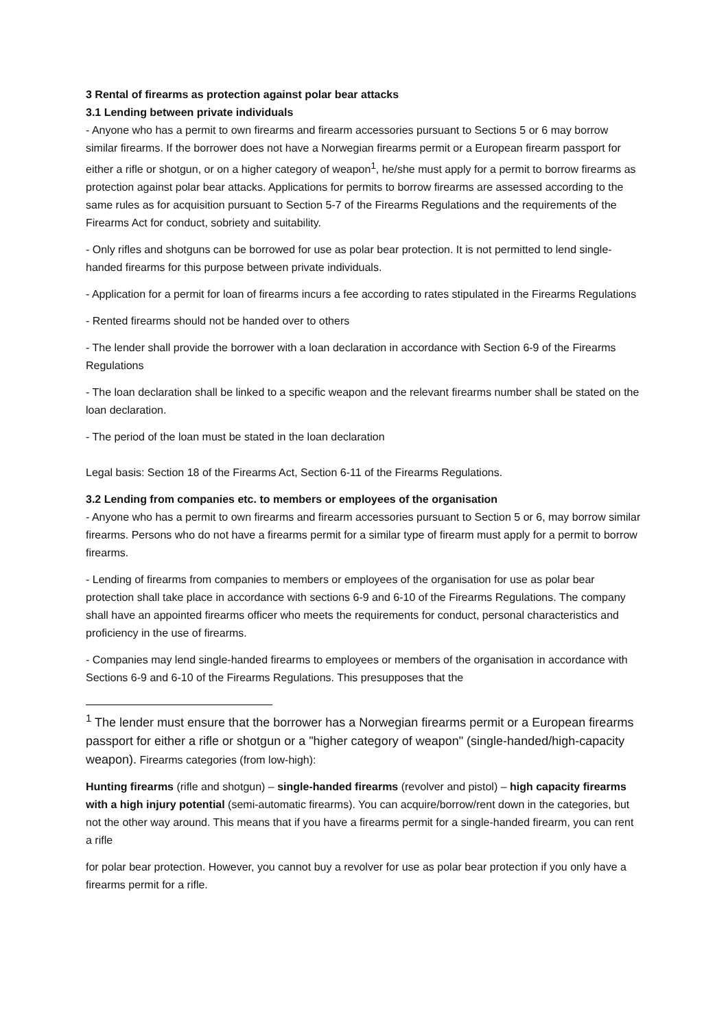3 Rental of firearms as protection against polar bear attacks
3.1 Lending between private individuals
- Anyone who has a permit to own firearms and firearm accessories pursuant to Sections 5 or 6 may borrow similar firearms. If the borrower does not have a Norwegian firearms permit or a European firearm passport for either a rifle or shotgun, or on a higher category of weapon<sup>1</sup>, he/she must apply for a permit to borrow firearms as protection against polar bear attacks. Applications for permits to borrow firearms are assessed according to the same rules as for acquisition pursuant to Section 5-7 of the Firearms Regulations and the requirements of the Firearms Act for conduct, sobriety and suitability.
- Only rifles and shotguns can be borrowed for use as polar bear protection. It is not permitted to lend single-handed firearms for this purpose between private individuals.
- Application for a permit for loan of firearms incurs a fee according to rates stipulated in the Firearms Regulations
- Rented firearms should not be handed over to others
- The lender shall provide the borrower with a loan declaration in accordance with Section 6-9 of the Firearms Regulations
- The loan declaration shall be linked to a specific weapon and the relevant firearms number shall be stated on the loan declaration.
- The period of the loan must be stated in the loan declaration
Legal basis: Section 18 of the Firearms Act, Section 6-11 of the Firearms Regulations.
3.2 Lending from companies etc. to members or employees of the organisation
- Anyone who has a permit to own firearms and firearm accessories pursuant to Section 5 or 6, may borrow similar firearms. Persons who do not have a firearms permit for a similar type of firearm must apply for a permit to borrow firearms.
- Lending of firearms from companies to members or employees of the organisation for use as polar bear protection shall take place in accordance with sections 6-9 and 6-10 of the Firearms Regulations. The company shall have an appointed firearms officer who meets the requirements for conduct, personal characteristics and proficiency in the use of firearms.
- Companies may lend single-handed firearms to employees or members of the organisation in accordance with Sections 6-9 and 6-10 of the Firearms Regulations. This presupposes that the
<sup>1</sup> The lender must ensure that the borrower has a Norwegian firearms permit or a European firearms passport for either a rifle or shotgun or a "higher category of weapon" (single-handed/high-capacity weapon). Firearms categories (from low-high):
Hunting firearms (rifle and shotgun) – single-handed firearms (revolver and pistol) – high capacity firearms with a high injury potential (semi-automatic firearms). You can acquire/borrow/rent down in the categories, but not the other way around. This means that if you have a firearms permit for a single-handed firearm, you can rent a rifle
for polar bear protection. However, you cannot buy a revolver for use as polar bear protection if you only have a firearms permit for a rifle.